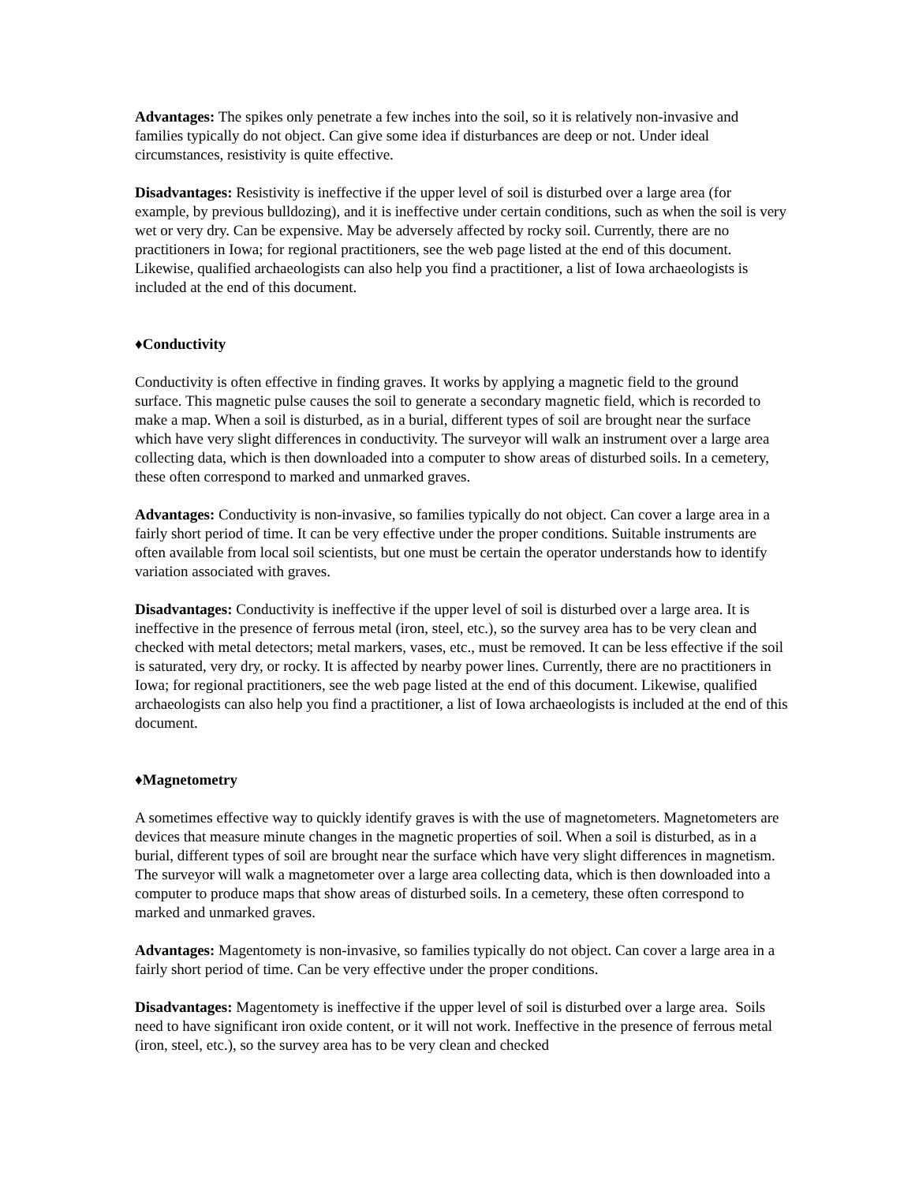Advantages: The spikes only penetrate a few inches into the soil, so it is relatively non-invasive and families typically do not object. Can give some idea if disturbances are deep or not. Under ideal circumstances, resistivity is quite effective.
Disadvantages: Resistivity is ineffective if the upper level of soil is disturbed over a large area (for example, by previous bulldozing), and it is ineffective under certain conditions, such as when the soil is very wet or very dry. Can be expensive. May be adversely affected by rocky soil. Currently, there are no practitioners in Iowa; for regional practitioners, see the web page listed at the end of this document. Likewise, qualified archaeologists can also help you find a practitioner, a list of Iowa archaeologists is included at the end of this document.
♦Conductivity
Conductivity is often effective in finding graves. It works by applying a magnetic field to the ground surface. This magnetic pulse causes the soil to generate a secondary magnetic field, which is recorded to make a map. When a soil is disturbed, as in a burial, different types of soil are brought near the surface which have very slight differences in conductivity. The surveyor will walk an instrument over a large area collecting data, which is then downloaded into a computer to show areas of disturbed soils. In a cemetery, these often correspond to marked and unmarked graves.
Advantages: Conductivity is non-invasive, so families typically do not object. Can cover a large area in a fairly short period of time. It can be very effective under the proper conditions. Suitable instruments are often available from local soil scientists, but one must be certain the operator understands how to identify variation associated with graves.
Disadvantages: Conductivity is ineffective if the upper level of soil is disturbed over a large area. It is ineffective in the presence of ferrous metal (iron, steel, etc.), so the survey area has to be very clean and checked with metal detectors; metal markers, vases, etc., must be removed. It can be less effective if the soil is saturated, very dry, or rocky. It is affected by nearby power lines. Currently, there are no practitioners in Iowa; for regional practitioners, see the web page listed at the end of this document. Likewise, qualified archaeologists can also help you find a practitioner, a list of Iowa archaeologists is included at the end of this document.
♦Magnetometry
A sometimes effective way to quickly identify graves is with the use of magnetometers. Magnetometers are devices that measure minute changes in the magnetic properties of soil. When a soil is disturbed, as in a burial, different types of soil are brought near the surface which have very slight differences in magnetism. The surveyor will walk a magnetometer over a large area collecting data, which is then downloaded into a computer to produce maps that show areas of disturbed soils. In a cemetery, these often correspond to marked and unmarked graves.
Advantages: Magentomety is non-invasive, so families typically do not object. Can cover a large area in a fairly short period of time. Can be very effective under the proper conditions.
Disadvantages: Magentomety is ineffective if the upper level of soil is disturbed over a large area. Soils need to have significant iron oxide content, or it will not work. Ineffective in the presence of ferrous metal (iron, steel, etc.), so the survey area has to be very clean and checked